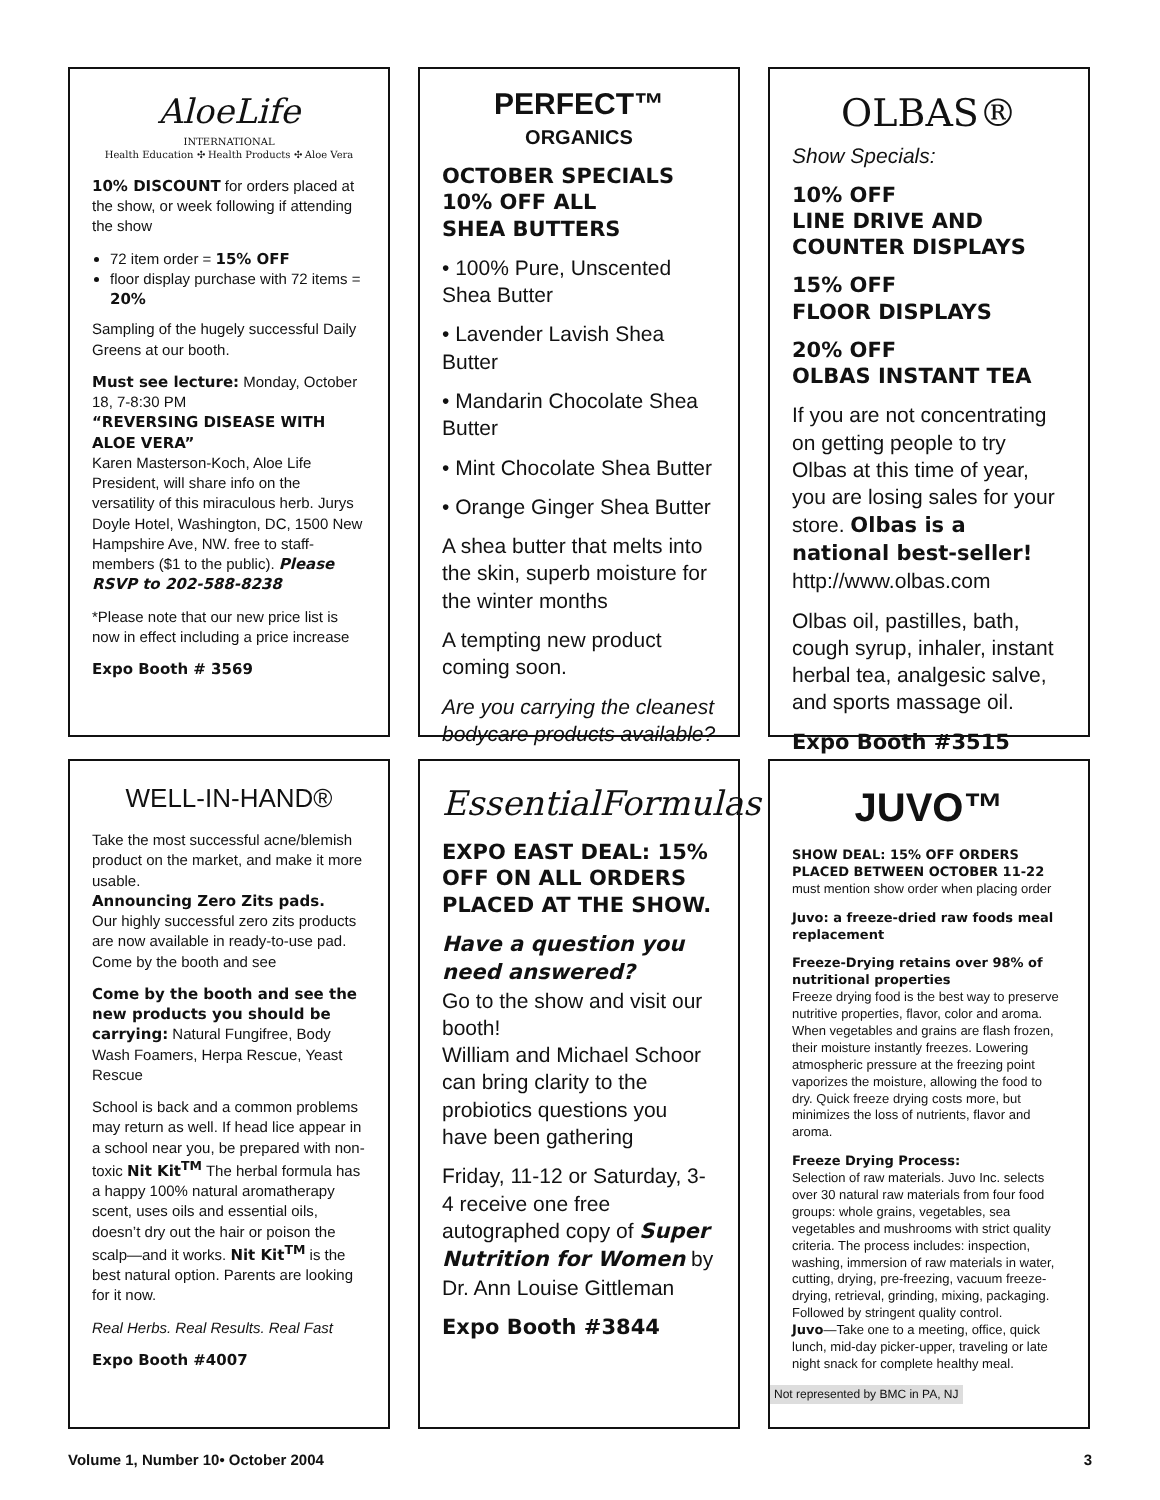AloeLife
INTERNATIONAL
Health Education ✣ Health Products ✣ Aloe Vera
10% DISCOUNT for orders placed at the show, or week following if attending the show
72 item order = 15% OFF
floor display purchase with 72 items = 20%
Sampling of the hugely successful Daily Greens at our booth.
Must see lecture: Monday, October 18, 7-8:30 PM
“REVERSING DISEASE WITH ALOE VERA”
Karen Masterson-Koch, Aloe Life President, will share info on the versatility of this miraculous herb. Jurys Doyle Hotel, Washington, DC, 1500 New Hampshire Ave, NW. free to staff-members ($1 to the public). Please RSVP to 202-588-8238
*Please note that our new price list is now in effect including a price increase
Expo Booth # 3569
PERFECT™
ORGANICS
OCTOBER SPECIALS
10% OFF ALL
SHEA BUTTERS
• 100% Pure, Unscented Shea Butter
• Lavender Lavish Shea Butter
• Mandarin Chocolate Shea Butter
• Mint Chocolate Shea Butter
• Orange Ginger Shea Butter
A shea butter that melts into the skin, superb moisture for the winter months
A tempting new product coming soon.
Are you carrying the cleanest bodycare products available?
OLBAS®
Show Specials:
10% OFF
LINE DRIVE AND COUNTER DISPLAYS
15% OFF
FLOOR DISPLAYS
20% OFF
OLBAS INSTANT TEA
If you are not concentrating on getting people to try Olbas at this time of year, you are losing sales for your store. Olbas is a national best-seller! http://www.olbas.com
Olbas oil, pastilles, bath, cough syrup, inhaler, instant herbal tea, analgesic salve, and sports massage oil.
Expo Booth #3515
WELL-IN-HAND®
Take the most successful acne/blemish product on the market, and make it more usable.
Announcing Zero Zits pads.
Our highly successful zero zits products are now available in ready-to-use pad. Come by the booth and see
Come by the booth and see the new products you should be carrying: Natural Fungifree, Body Wash Foamers, Herpa Rescue, Yeast Rescue
School is back and a common problems may return as well. If head lice appear in a school near you, be prepared with non-toxic Nit Kit<sup>TM</sup> The herbal formula has a happy 100% natural aromatherapy scent, uses oils and essential oils, doesn’t dry out the hair or poison the scalp—and it works. Nit Kit<sup>TM</sup> is the best natural option. Parents are looking for it now.
Real Herbs. Real Results. Real Fast
Expo Booth #4007
EssentialFormulas
EXPO EAST DEAL: 15% OFF ON ALL ORDERS PLACED AT THE SHOW.
Have a question you need answered?
Go to the show and visit our booth!
William and Michael Schoor can bring clarity to the probiotics questions you have been gathering
Friday, 11-12 or Saturday, 3-4 receive one free autographed copy of Super Nutrition for Women by Dr. Ann Louise Gittleman
Expo Booth #3844
JUVO™
SHOW DEAL: 15% OFF ORDERS PLACED BETWEEN OCTOBER 11-22
must mention show order when placing order
Juvo: a freeze-dried raw foods meal replacement
Freeze-Drying retains over 98% of nutritional properties
Freeze drying food is the best way to preserve nutritive properties, flavor, color and aroma. When vegetables and grains are flash frozen, their moisture instantly freezes. Lowering atmospheric pressure at the freezing point vaporizes the moisture, allowing the food to dry. Quick freeze drying costs more, but minimizes the loss of nutrients, flavor and aroma.
Freeze Drying Process:
Selection of raw materials. Juvo Inc. selects over 30 natural raw materials from four food groups: whole grains, vegetables, sea vegetables and mushrooms with strict quality criteria. The process includes: inspection, washing, immersion of raw materials in water, cutting, drying, pre-freezing, vacuum freeze-drying, retrieval, grinding, mixing, packaging. Followed by stringent quality control.
Juvo—Take one to a meeting, office, quick lunch, mid-day picker-upper, traveling or late night snack for complete healthy meal.
Not represented by BMC in PA, NJ
Volume 1, Number 10• October 2004 3